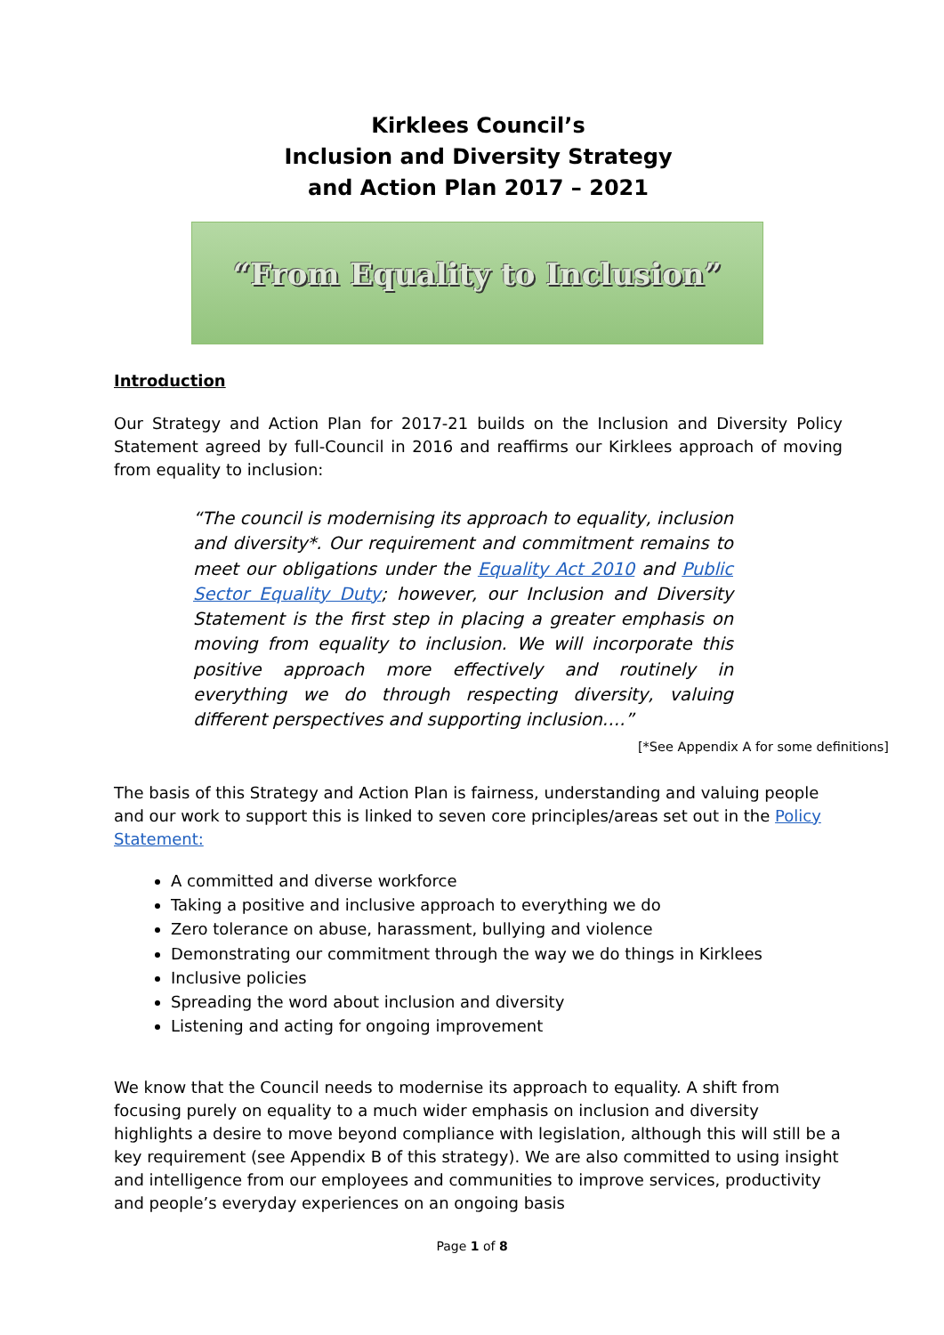Kirklees Council’s
Inclusion and Diversity Strategy
and Action Plan 2017 – 2021
“From Equality to Inclusion”
Introduction
Our Strategy and Action Plan for 2017-21 builds on the Inclusion and Diversity Policy Statement agreed by full-Council in 2016 and reaffirms our Kirklees approach of moving from equality to inclusion:
“The council is modernising its approach to equality, inclusion and diversity*. Our requirement and commitment remains to meet our obligations under the Equality Act 2010 and Public Sector Equality Duty; however, our Inclusion and Diversity Statement is the first step in placing a greater emphasis on moving from equality to inclusion. We will incorporate this positive approach more effectively and routinely in everything we do through respecting diversity, valuing different perspectives and supporting inclusion….”
[*See Appendix A for some definitions]
The basis of this Strategy and Action Plan is fairness, understanding and valuing people and our work to support this is linked to seven core principles/areas set out in the Policy Statement:
A committed and diverse workforce
Taking a positive and inclusive approach to everything we do
Zero tolerance on abuse, harassment, bullying and violence
Demonstrating our commitment through the way we do things in Kirklees
Inclusive policies
Spreading the word about inclusion and diversity
Listening and acting for ongoing improvement
We know that the Council needs to modernise its approach to equality. A shift from focusing purely on equality to a much wider emphasis on inclusion and diversity highlights a desire to move beyond compliance with legislation, although this will still be a key requirement (see Appendix B of this strategy). We are also committed to using insight and intelligence from our employees and communities to improve services, productivity and people’s everyday experiences on an ongoing basis
Page 1 of 8